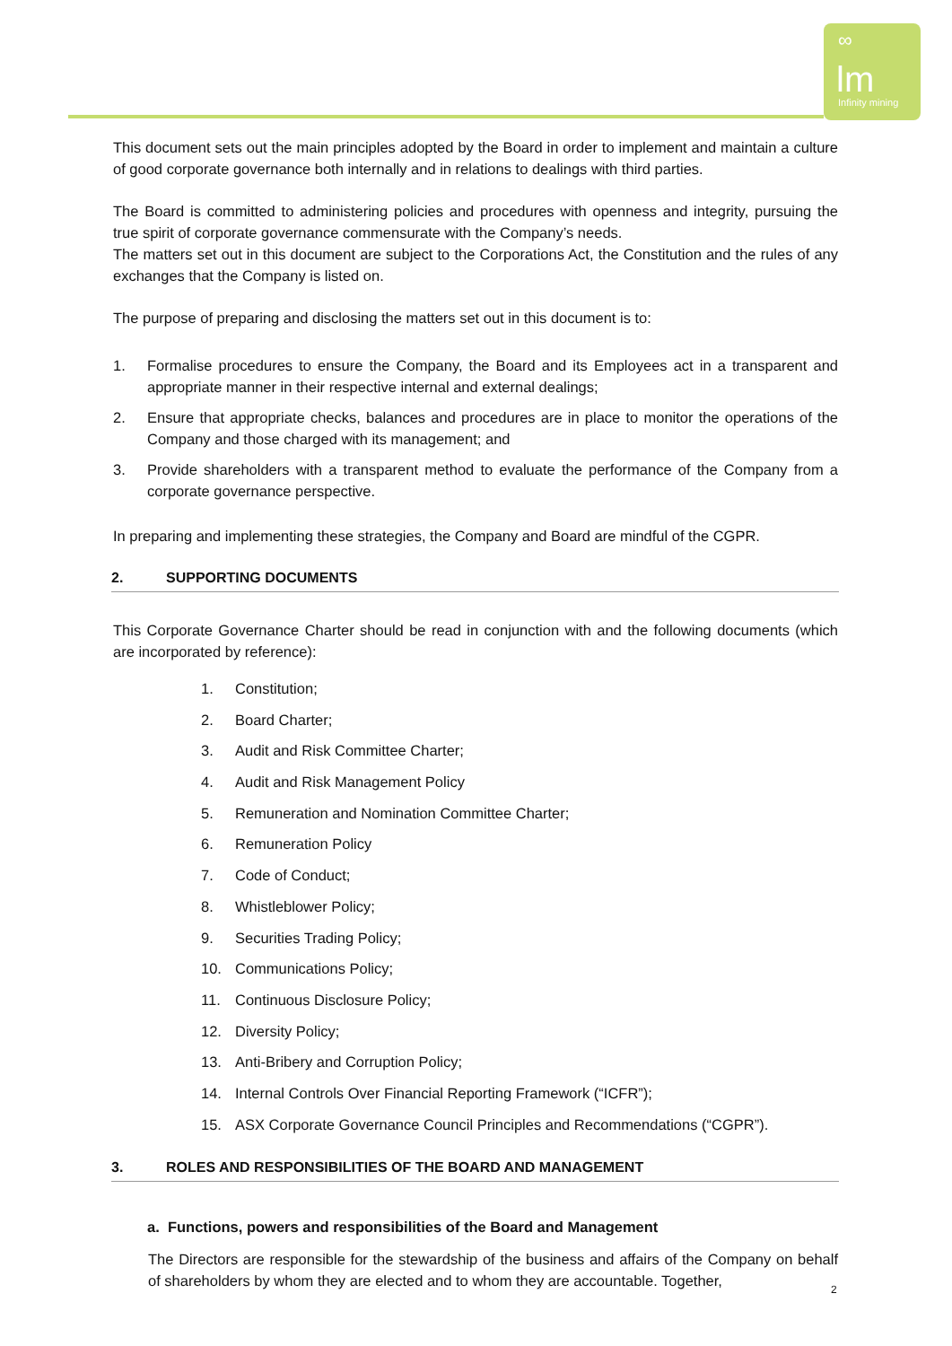∞
lm
Infinity mining
This document sets out the main principles adopted by the Board in order to implement and maintain a culture of good corporate governance both internally and in relations to dealings with third parties.
The Board is committed to administering policies and procedures with openness and integrity, pursuing the true spirit of corporate governance commensurate with the Company’s needs.
The matters set out in this document are subject to the Corporations Act, the Constitution and the rules of any exchanges that the Company is listed on.
The purpose of preparing and disclosing the matters set out in this document is to:
1. Formalise procedures to ensure the Company, the Board and its Employees act in a transparent and appropriate manner in their respective internal and external dealings;
2. Ensure that appropriate checks, balances and procedures are in place to monitor the operations of the Company and those charged with its management; and
3. Provide shareholders with a transparent method to evaluate the performance of the Company from a corporate governance perspective.
In preparing and implementing these strategies, the Company and Board are mindful of the CGPR.
2. SUPPORTING DOCUMENTS
This Corporate Governance Charter should be read in conjunction with and the following documents (which are incorporated by reference):
1. Constitution;
2. Board Charter;
3. Audit and Risk Committee Charter;
4. Audit and Risk Management Policy
5. Remuneration and Nomination Committee Charter;
6. Remuneration Policy
7. Code of Conduct;
8. Whistleblower Policy;
9. Securities Trading Policy;
10. Communications Policy;
11. Continuous Disclosure Policy;
12. Diversity Policy;
13. Anti-Bribery and Corruption Policy;
14. Internal Controls Over Financial Reporting Framework (“ICFR”);
15. ASX Corporate Governance Council Principles and Recommendations (“CGPR”).
3. ROLES AND RESPONSIBILITIES OF THE BOARD AND MANAGEMENT
a. Functions, powers and responsibilities of the Board and Management
The Directors are responsible for the stewardship of the business and affairs of the Company on behalf of shareholders by whom they are elected and to whom they are accountable. Together,
2